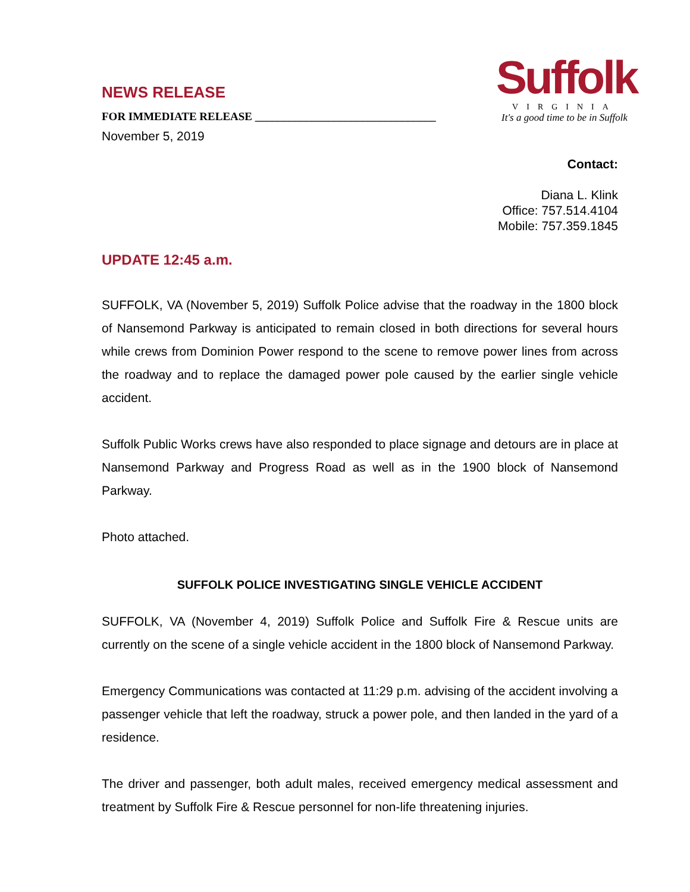NEWS RELEASE
FOR IMMEDIATE RELEASE ________________________________
November 5, 2019
Suffolk
VIRGINIA
It's a good time to be in Suffolk
Contact:
Diana L. Klink
Office: 757.514.4104
Mobile: 757.359.1845
UPDATE 12:45 a.m.
SUFFOLK, VA (November 5, 2019) Suffolk Police advise that the roadway in the 1800 block of Nansemond Parkway is anticipated to remain closed in both directions for several hours while crews from Dominion Power respond to the scene to remove power lines from across the roadway and to replace the damaged power pole caused by the earlier single vehicle accident.
Suffolk Public Works crews have also responded to place signage and detours are in place at Nansemond Parkway and Progress Road as well as in the 1900 block of Nansemond Parkway.
Photo attached.
SUFFOLK POLICE INVESTIGATING SINGLE VEHICLE ACCIDENT
SUFFOLK, VA (November 4, 2019) Suffolk Police and Suffolk Fire & Rescue units are currently on the scene of a single vehicle accident in the 1800 block of Nansemond Parkway.
Emergency Communications was contacted at 11:29 p.m. advising of the accident involving a passenger vehicle that left the roadway, struck a power pole, and then landed in the yard of a residence.
The driver and passenger, both adult males, received emergency medical assessment and treatment by Suffolk Fire & Rescue personnel for non-life threatening injuries.